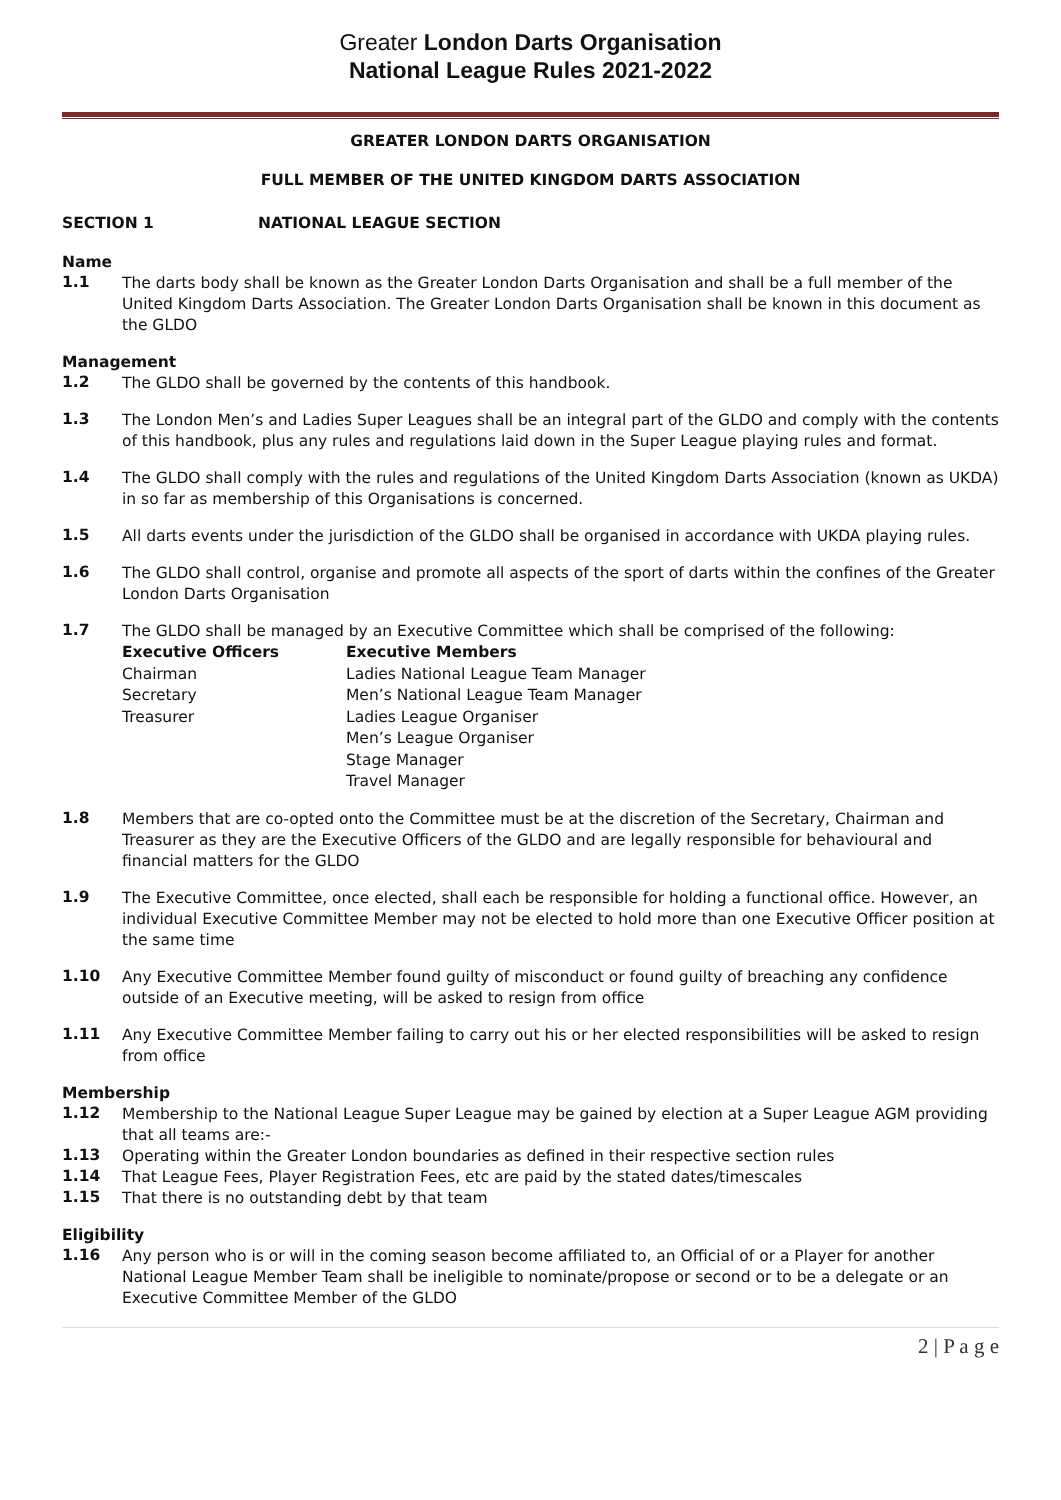Greater London Darts Organisation
National League Rules 2021-2022
GREATER LONDON DARTS ORGANISATION
FULL MEMBER OF THE UNITED KINGDOM DARTS ASSOCIATION
SECTION 1 NATIONAL LEAGUE SECTION
Name
1.1
The darts body shall be known as the Greater London Darts Organisation and shall be a full member of the United Kingdom Darts Association. The Greater London Darts Organisation shall be known in this document as the GLDO
Management
1.2
The GLDO shall be governed by the contents of this handbook.
1.3
The London Men’s and Ladies Super Leagues shall be an integral part of the GLDO and comply with the contents of this handbook, plus any rules and regulations laid down in the Super League playing rules and format.
1.4
The GLDO shall comply with the rules and regulations of the United Kingdom Darts Association (known as UKDA) in so far as membership of this Organisations is concerned.
1.5
All darts events under the jurisdiction of the GLDO shall be organised in accordance with UKDA playing rules.
1.6
The GLDO shall control, organise and promote all aspects of the sport of darts within the confines of the Greater London Darts Organisation
1.7
The GLDO shall be managed by an Executive Committee which shall be comprised of the following:
Executive Officers
Chairman
Secretary
Treasurer
Executive Members
Ladies National League Team Manager
Men’s National League Team Manager
Ladies League Organiser
Men’s League Organiser
Stage Manager
Travel Manager
1.8
Members that are co-opted onto the Committee must be at the discretion of the Secretary, Chairman and Treasurer as they are the Executive Officers of the GLDO and are legally responsible for behavioural and financial matters for the GLDO
1.9
The Executive Committee, once elected, shall each be responsible for holding a functional office. However, an individual Executive Committee Member may not be elected to hold more than one Executive Officer position at the same time
1.10
Any Executive Committee Member found guilty of misconduct or found guilty of breaching any confidence outside of an Executive meeting, will be asked to resign from office
1.11
Any Executive Committee Member failing to carry out his or her elected responsibilities will be asked to resign from office
Membership
1.12
Membership to the National League Super League may be gained by election at a Super League AGM providing that all teams are:-
1.13
Operating within the Greater London boundaries as defined in their respective section rules
1.14
That League Fees, Player Registration Fees, etc are paid by the stated dates/timescales
1.15
That there is no outstanding debt by that team
Eligibility
1.16
Any person who is or will in the coming season become affiliated to, an Official of or a Player for another National League Member Team shall be ineligible to nominate/propose or second or to be a delegate or an Executive Committee Member of the GLDO
2 | P a g e